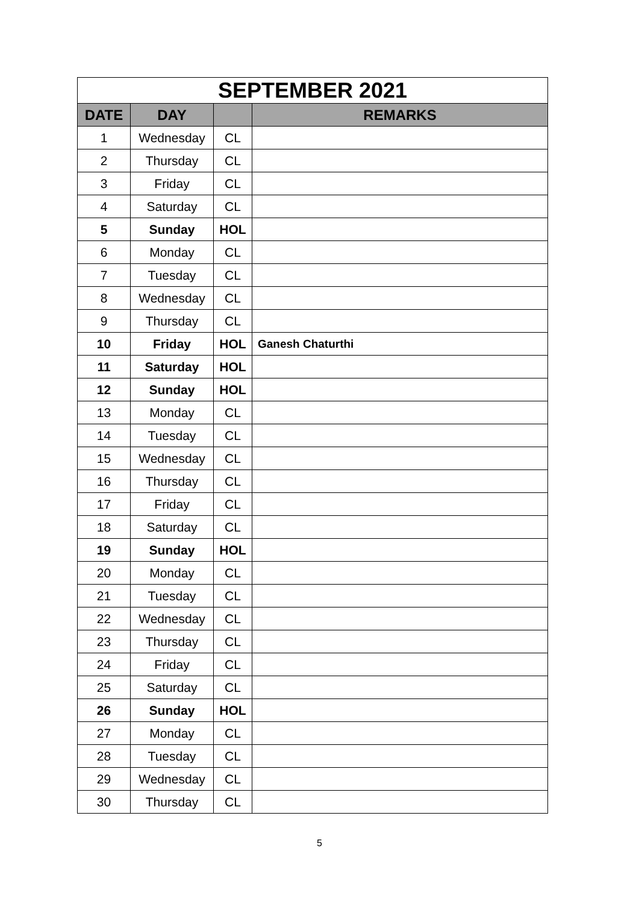| SEPTEMBER 2021 | | | |
| DATE | DAY | | REMARKS |
| 1 | Wednesday | CL | |
| 2 | Thursday | CL | |
| 3 | Friday | CL | |
| 4 | Saturday | CL | |
| 5 | Sunday | HOL | |
| 6 | Monday | CL | |
| 7 | Tuesday | CL | |
| 8 | Wednesday | CL | |
| 9 | Thursday | CL | |
| 10 | Friday | HOL | Ganesh Chaturthi |
| 11 | Saturday | HOL | |
| 12 | Sunday | HOL | |
| 13 | Monday | CL | |
| 14 | Tuesday | CL | |
| 15 | Wednesday | CL | |
| 16 | Thursday | CL | |
| 17 | Friday | CL | |
| 18 | Saturday | CL | |
| 19 | Sunday | HOL | |
| 20 | Monday | CL | |
| 21 | Tuesday | CL | |
| 22 | Wednesday | CL | |
| 23 | Thursday | CL | |
| 24 | Friday | CL | |
| 25 | Saturday | CL | |
| 26 | Sunday | HOL | |
| 27 | Monday | CL | |
| 28 | Tuesday | CL | |
| 29 | Wednesday | CL | |
| 30 | Thursday | CL | |
5